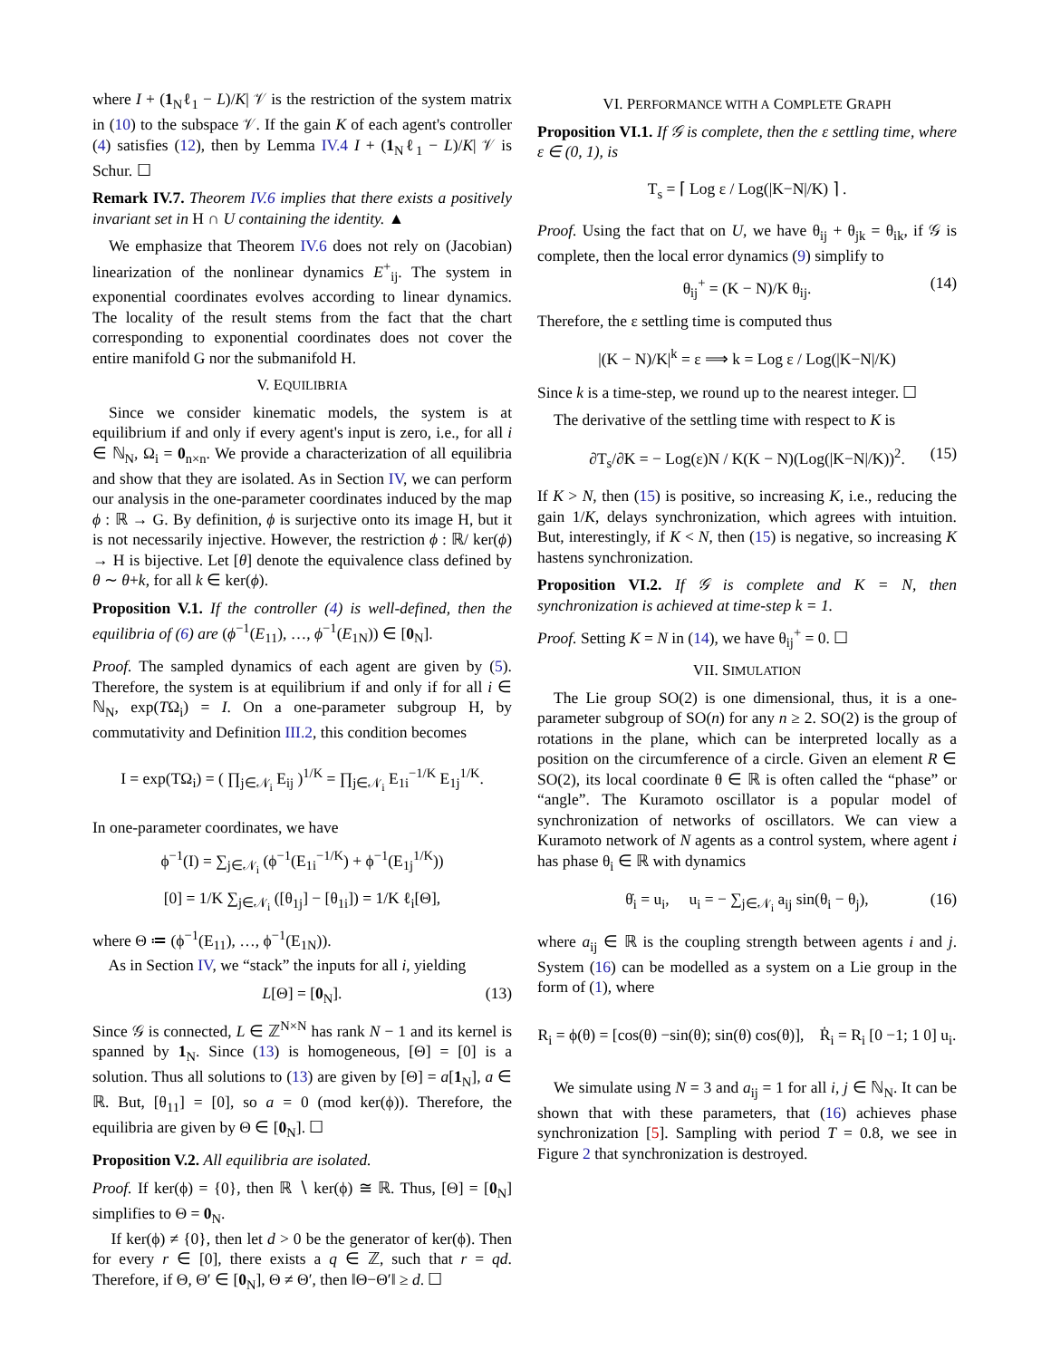where I + (1<sub>N</sub>ℓ<sub>1</sub> − L)/K| 𝒱 is the restriction of the system matrix in (10) to the subspace 𝒱. If the gain K of each agent's controller (4) satisfies (12), then by Lemma IV.4 I + (1<sub>N</sub>ℓ<sub>1</sub> − L)/K| 𝒱 is Schur. ☐
Remark IV.7. Theorem IV.6 implies that there exists a positively invariant set in H ∩ U containing the identity. ▲
We emphasize that Theorem IV.6 does not rely on (Jacobian) linearization of the nonlinear dynamics E<sup>+</sup><sub>ij</sub>. The system in exponential coordinates evolves according to linear dynamics. The locality of the result stems from the fact that the chart corresponding to exponential coordinates does not cover the entire manifold G nor the submanifold H.
V. EQUILIBRIA
Since we consider kinematic models, the system is at equilibrium if and only if every agent's input is zero, i.e., for all i ∈ ℕ<sub>N</sub>, Ω<sub>i</sub> = 0<sub>n×n</sub>. We provide a characterization of all equilibria and show that they are isolated. As in Section IV, we can perform our analysis in the one-parameter coordinates induced by the map ϕ : ℝ → G. By definition, ϕ is surjective onto its image H, but it is not necessarily injective. However, the restriction ϕ : ℝ/ ker(ϕ) → H is bijective. Let [θ] denote the equivalence class defined by θ ∼ θ+k, for all k ∈ ker(ϕ).
Proposition V.1. If the controller (4) is well-defined, then the equilibria of (6) are (ϕ<sup>−1</sup>(E<sub>11</sub>), …, ϕ<sup>−1</sup>(E<sub>1N</sub>)) ∈ [0<sub>N</sub>].
Proof. The sampled dynamics of each agent are given by (5). Therefore, the system is at equilibrium if and only if for all i ∈ ℕ<sub>N</sub>, exp(TΩ<sub>i</sub>) = I. On a one-parameter subgroup H, by commutativity and Definition III.2, this condition becomes
I = exp(TΩ<sub>i</sub>) = ( ∏<sub>j∈𝒩<sub>i</sub></sub> E<sub>ij</sub> )<sup>1/K</sup> = ∏<sub>j∈𝒩<sub>i</sub></sub> E<sub>1i</sub><sup>−1/K</sup> E<sub>1j</sub><sup>1/K</sup>.
In one-parameter coordinates, we have
ϕ<sup>−1</sup>(I) = ∑<sub>j∈𝒩<sub>i</sub></sub> (ϕ<sup>−1</sup>(E<sub>1i</sub><sup>−1/K</sup>) + ϕ<sup>−1</sup>(E<sub>1j</sub><sup>1/K</sup>))
[0] = 1/K ∑<sub>j∈𝒩<sub>i</sub></sub> ([θ<sub>1j</sub>] − [θ<sub>1i</sub>]) = 1/K ℓ<sub>i</sub>[Θ],
where Θ ≔ (ϕ<sup>−1</sup>(E<sub>11</sub>), …, ϕ<sup>−1</sup>(E<sub>1N</sub>)).
As in Section IV, we “stack” the inputs for all i, yielding
L[Θ] = [0<sub>N</sub>]. (13)
Since 𝒢 is connected, L ∈ ℤ<sup>N×N</sup> has rank N − 1 and its kernel is spanned by 1<sub>N</sub>. Since (13) is homogeneous, [Θ] = [0] is a solution. Thus all solutions to (13) are given by [Θ] = a[1<sub>N</sub>], a ∈ ℝ. But, [θ<sub>11</sub>] = [0], so a = 0 (mod ker(ϕ)). Therefore, the equilibria are given by Θ ∈ [0<sub>N</sub>]. ☐
Proposition V.2. All equilibria are isolated.
Proof. If ker(ϕ) = {0}, then ℝ ∖ ker(ϕ) ≅ ℝ. Thus, [Θ] = [0<sub>N</sub>] simplifies to Θ = 0<sub>N</sub>.
If ker(ϕ) ≠ {0}, then let d > 0 be the generator of ker(ϕ). Then for every r ∈ [0], there exists a q ∈ ℤ, such that r = qd. Therefore, if Θ, Θ′ ∈ [0<sub>N</sub>], Θ ≠ Θ′, then ‖Θ−Θ′‖ ≥ d. ☐
VI. PERFORMANCE WITH A COMPLETE GRAPH
Proposition VI.1. If 𝒢 is complete, then the ε settling time, where ε ∈ (0, 1), is
T<sub>s</sub> = ⌈ Log ε / Log(|K−N|/K) ⌉ .
Proof. Using the fact that on U, we have θ<sub>ij</sub> + θ<sub>jk</sub> = θ<sub>ik</sub>, if 𝒢 is complete, then the local error dynamics (9) simplify to
θ<sub>ij</sub><sup>+</sup> = (K − N)/K θ<sub>ij</sub>. (14)
Therefore, the ε settling time is computed thus
|(K − N)/K|<sup>k</sup> = ε ⟹ k = Log ε / Log(|K−N|/K)
Since k is a time-step, we round up to the nearest integer. ☐
The derivative of the settling time with respect to K is
∂T<sub>s</sub>/∂K = − Log(ε)N / K(K − N)(Log(|K−N|/K))<sup>2</sup>. (15)
If K > N, then (15) is positive, so increasing K, i.e., reducing the gain 1/K, delays synchronization, which agrees with intuition. But, interestingly, if K < N, then (15) is negative, so increasing K hastens synchronization.
Proposition VI.2. If 𝒢 is complete and K = N, then synchronization is achieved at time-step k = 1.
Proof. Setting K = N in (14), we have θ<sub>ij</sub><sup>+</sup> = 0. ☐
VII. SIMULATION
The Lie group SO(2) is one dimensional, thus, it is a one-parameter subgroup of SO(n) for any n ≥ 2. SO(2) is the group of rotations in the plane, which can be interpreted locally as a position on the circumference of a circle. Given an element R ∈ SO(2), its local coordinate θ ∈ ℝ is often called the “phase” or “angle”. The Kuramoto oscillator is a popular model of synchronization of networks of oscillators. We can view a Kuramoto network of N agents as a control system, where agent i has phase θ<sub>i</sub> ∈ ℝ with dynamics
θ̇<sub>i</sub> = u<sub>i</sub>, u<sub>i</sub> = − ∑<sub>j∈𝒩<sub>i</sub></sub> a<sub>ij</sub> sin(θ<sub>i</sub> − θ<sub>j</sub>), (16)
where a<sub>ij</sub> ∈ ℝ is the coupling strength between agents i and j. System (16) can be modelled as a system on a Lie group in the form of (1), where
R<sub>i</sub> = ϕ(θ) = [cos(θ) −sin(θ); sin(θ) cos(θ)], Ṙ<sub>i</sub> = R<sub>i</sub> [0 −1; 1 0] u<sub>i</sub>.
We simulate using N = 3 and a<sub>ij</sub> = 1 for all i, j ∈ ℕ<sub>N</sub>. It can be shown that with these parameters, that (16) achieves phase synchronization [5]. Sampling with period T = 0.8, we see in Figure 2 that synchronization is destroyed.